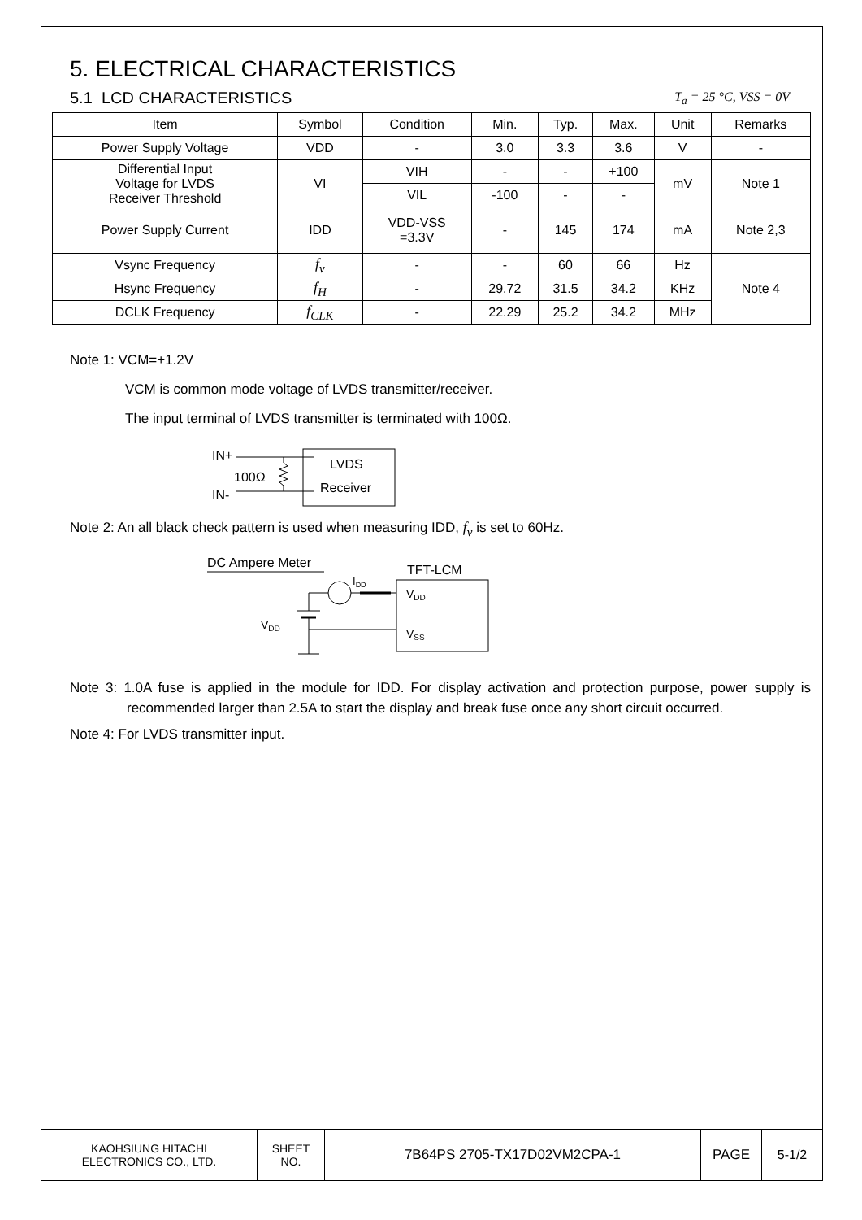5. ELECTRICAL CHARACTERISTICS
5.1 LCD CHARACTERISTICS
T<sub>a</sub> = 25 °C, VSS = 0V
| Item | Symbol | Condition | Min. | Typ. | Max. | Unit | Remarks |
| --- | --- | --- | --- | --- | --- | --- | --- |
| Power Supply Voltage | VDD | - | 3.0 | 3.3 | 3.6 | V | - |
| Differential Input Voltage for LVDS Receiver Threshold | VI | VIH | - | - | +100 | mV | Note 1 |
| | | VIL | -100 | - | - | | |
| Power Supply Current | IDD | VDD-VSS =3.3V | - | 145 | 174 | mA | Note 2,3 |
| Vsync Frequency | f<sub>v</sub> | - | - | 60 | 66 | Hz | Note 4 |
| Hsync Frequency | f<sub>H</sub> | - | 29.72 | 31.5 | 34.2 | KHz | |
| DCLK Frequency | f<sub>CLK</sub> | - | 22.29 | 25.2 | 34.2 | MHz | |
Note 1: VCM=+1.2V
VCM is common mode voltage of LVDS transmitter/receiver.
The input terminal of LVDS transmitter is terminated with 100Ω.
IN+
IN-
100Ω
LVDS
Receiver
Note 2: An all black check pattern is used when measuring IDD, f<sub>v</sub> is set to 60Hz.
DC Ampere Meter
VDD
IDD
TFT-LCM
VDD
VSS
Note 3: 1.0A fuse is applied in the module for IDD. For display activation and protection purpose, power supply is recommended larger than 2.5A to start the display and break fuse once any short circuit occurred.
Note 4: For LVDS transmitter input.
| KAOHSIUNG HITACHI ELECTRONICS CO., LTD. | SHEET NO. | 7B64PS 2705-TX17D02VM2CPA-1 | PAGE | 5-1/2 |